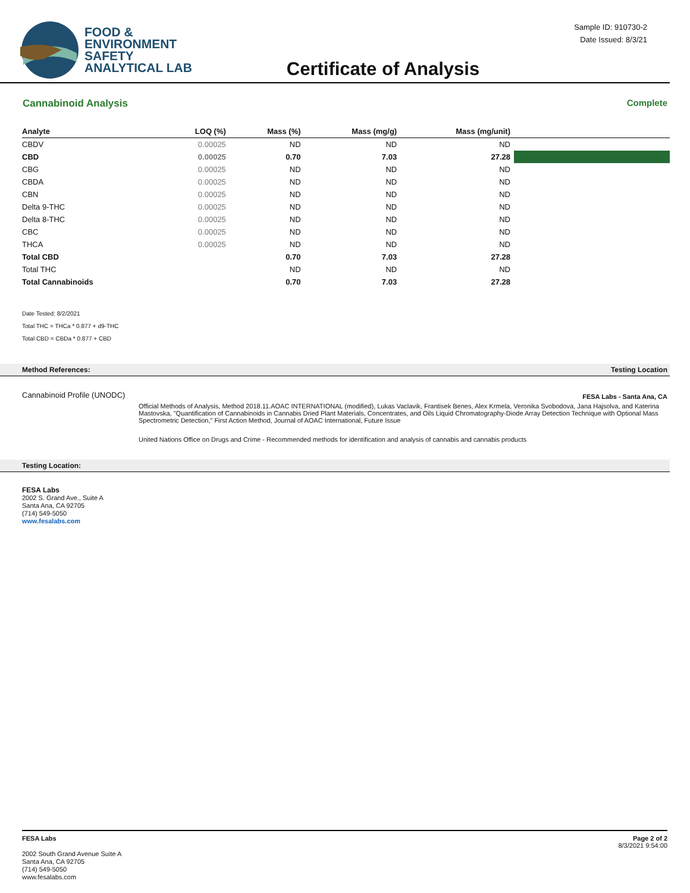FOOD &
ENVIRONMENT
SAFETY
ANALYTICAL LAB
Certificate of Analysis
Sample ID: 910730-2
Date Issued: 8/3/21
Cannabinoid Analysis Complete
| Analyte | LOQ (%) | Mass (%) | Mass (mg/g) | Mass (mg/unit) | |
| --- | --- | --- | --- | --- | --- |
| CBDV | 0.00025 | ND | ND | ND | |
| CBD | 0.00025 | 0.70 | 7.03 | 27.28 | |
| CBG | 0.00025 | ND | ND | ND | |
| CBDA | 0.00025 | ND | ND | ND | |
| CBN | 0.00025 | ND | ND | ND | |
| Delta 9-THC | 0.00025 | ND | ND | ND | |
| Delta 8-THC | 0.00025 | ND | ND | ND | |
| CBC | 0.00025 | ND | ND | ND | |
| THCA | 0.00025 | ND | ND | ND | |
| Total CBD | | 0.70 | 7.03 | 27.28 | |
| Total THC | | ND | ND | ND | |
| Total Cannabinoids | | 0.70 | 7.03 | 27.28 | |
Date Tested: 8/2/2021
Total THC = THCa * 0.877 + d9-THC
Total CBD = CBDa * 0.877 + CBD
Method References: Testing Location
Cannabinoid Profile (UNODC) FESA Labs - Santa Ana, CA
Official Methods of Analysis, Method 2018.11.AOAC INTERNATIONAL (modified), Lukas Vaclavik, Frantisek Benes, Alex Krmela, Veronika Svobodova, Jana Hajsolva, and Katerina Mastovska, "Quantification of Cannabinoids in Cannabis Dried Plant Materials, Concentrates, and Oils Liquid Chromatography-Diode Array Detection Technique with Optional Mass Spectrometric Detection," First Action Method, Journal of AOAC International, Future Issue
United Nations Office on Drugs and Crime - Recommended methods for identification and analysis of cannabis and cannabis products
Testing Location:
FESA Labs
2002 S. Grand Ave., Suite A
Santa Ana, CA 92705
(714) 549-5050
www.fesalabs.com
FESA Labs
2002 South Grand Avenue Suite A
Santa Ana, CA 92705
(714) 549-5050
www.fesalabs.com
Page 2 of 2
8/3/2021 9:54:00